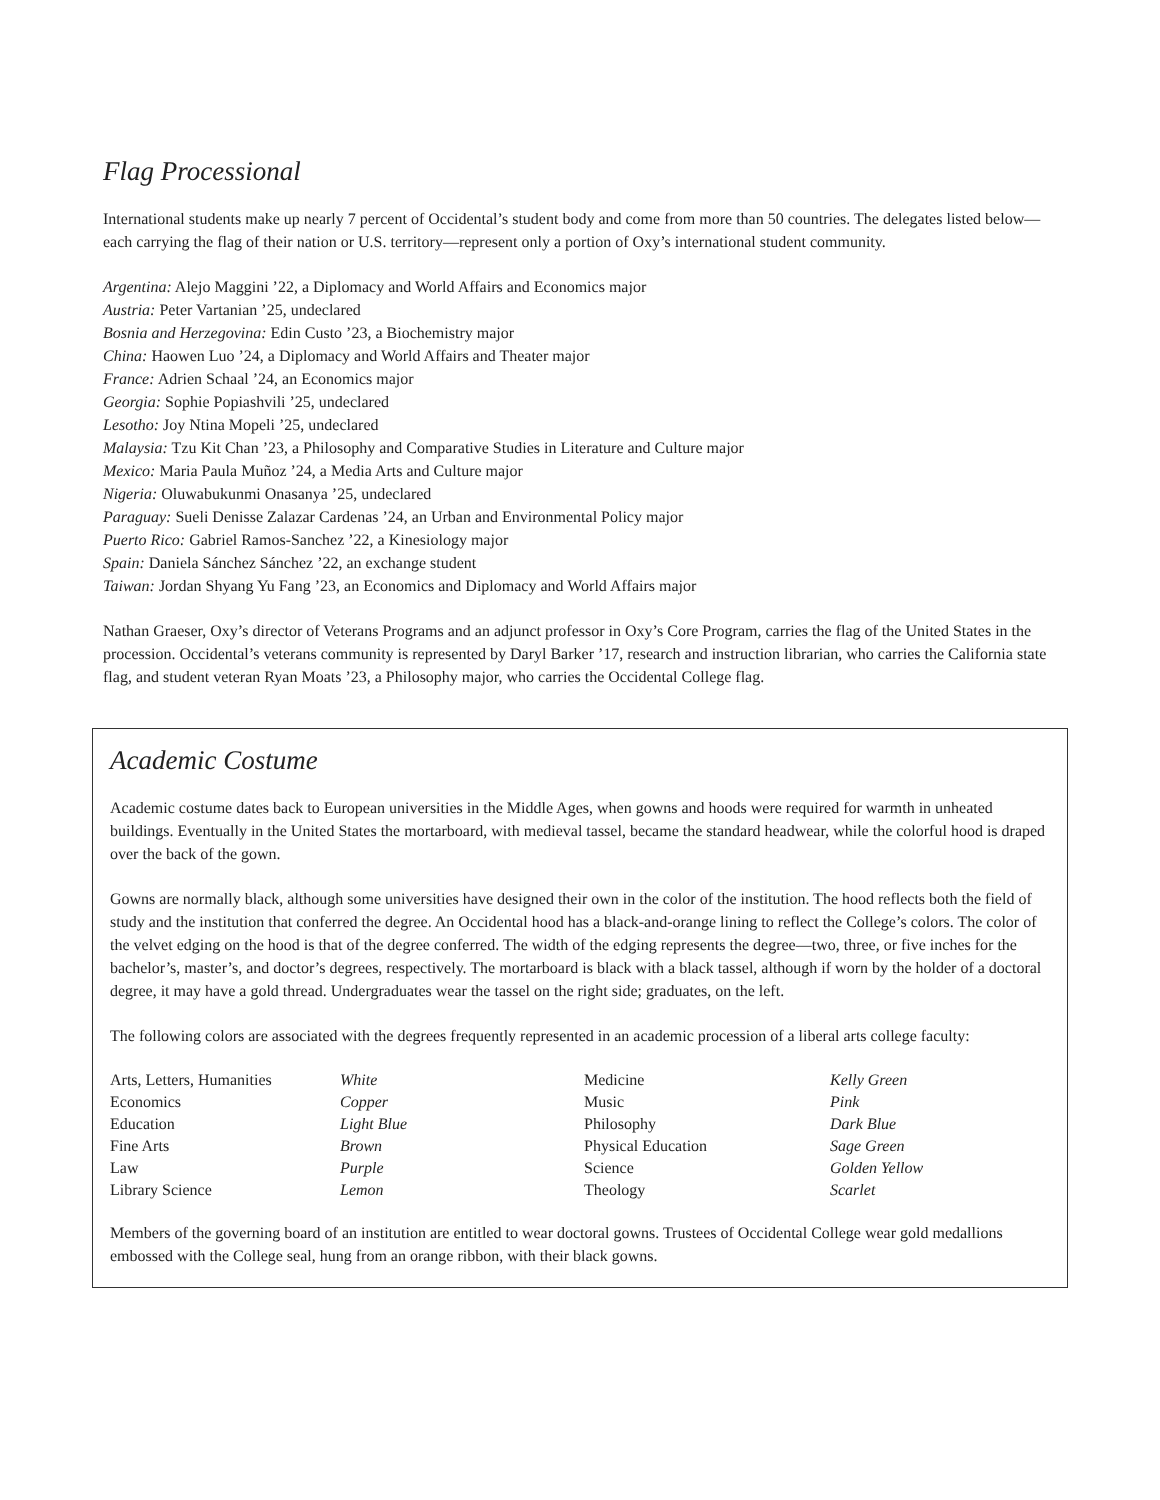Flag Processional
International students make up nearly 7 percent of Occidental’s student body and come from more than 50 countries. The delegates listed below—each carrying the flag of their nation or U.S. territory—represent only a portion of Oxy’s international student community.
Argentina: Alejo Maggini ’22, a Diplomacy and World Affairs and Economics major
Austria: Peter Vartanian ’25, undeclared
Bosnia and Herzegovina: Edin Custo ’23, a Biochemistry major
China: Haowen Luo ’24, a Diplomacy and World Affairs and Theater major
France: Adrien Schaal ’24, an Economics major
Georgia: Sophie Popiashvili ’25, undeclared
Lesotho: Joy Ntina Mopeli ’25, undeclared
Malaysia: Tzu Kit Chan ’23, a Philosophy and Comparative Studies in Literature and Culture major
Mexico: Maria Paula Muñoz ’24, a Media Arts and Culture major
Nigeria: Oluwabukunmi Onasanya ’25, undeclared
Paraguay: Sueli Denisse Zalazar Cardenas ’24, an Urban and Environmental Policy major
Puerto Rico: Gabriel Ramos-Sanchez ’22, a Kinesiology major
Spain: Daniela Sánchez Sánchez ’22, an exchange student
Taiwan: Jordan Shyang Yu Fang ’23, an Economics and Diplomacy and World Affairs major
Nathan Graeser, Oxy’s director of Veterans Programs and an adjunct professor in Oxy’s Core Program, carries the flag of the United States in the procession. Occidental’s veterans community is represented by Daryl Barker ’17, research and instruction librarian, who carries the California state flag, and student veteran Ryan Moats ’23, a Philosophy major, who carries the Occidental College flag.
Academic Costume
Academic costume dates back to European universities in the Middle Ages, when gowns and hoods were required for warmth in unheated buildings. Eventually in the United States the mortarboard, with medieval tassel, became the standard headwear, while the colorful hood is draped over the back of the gown.
Gowns are normally black, although some universities have designed their own in the color of the institution. The hood reflects both the field of study and the institution that conferred the degree. An Occidental hood has a black-and-orange lining to reflect the College’s colors. The color of the velvet edging on the hood is that of the degree conferred. The width of the edging represents the degree—two, three, or five inches for the bachelor’s, master’s, and doctor’s degrees, respectively. The mortarboard is black with a black tassel, although if worn by the holder of a doctoral degree, it may have a gold thread. Undergraduates wear the tassel on the right side; graduates, on the left.
The following colors are associated with the degrees frequently represented in an academic procession of a liberal arts college faculty:
| Arts, Letters, Humanities | White | Medicine | Kelly Green |
| Economics | Copper | Music | Pink |
| Education | Light Blue | Philosophy | Dark Blue |
| Fine Arts | Brown | Physical Education | Sage Green |
| Law | Purple | Science | Golden Yellow |
| Library Science | Lemon | Theology | Scarlet |
Members of the governing board of an institution are entitled to wear doctoral gowns. Trustees of Occidental College wear gold medallions embossed with the College seal, hung from an orange ribbon, with their black gowns.